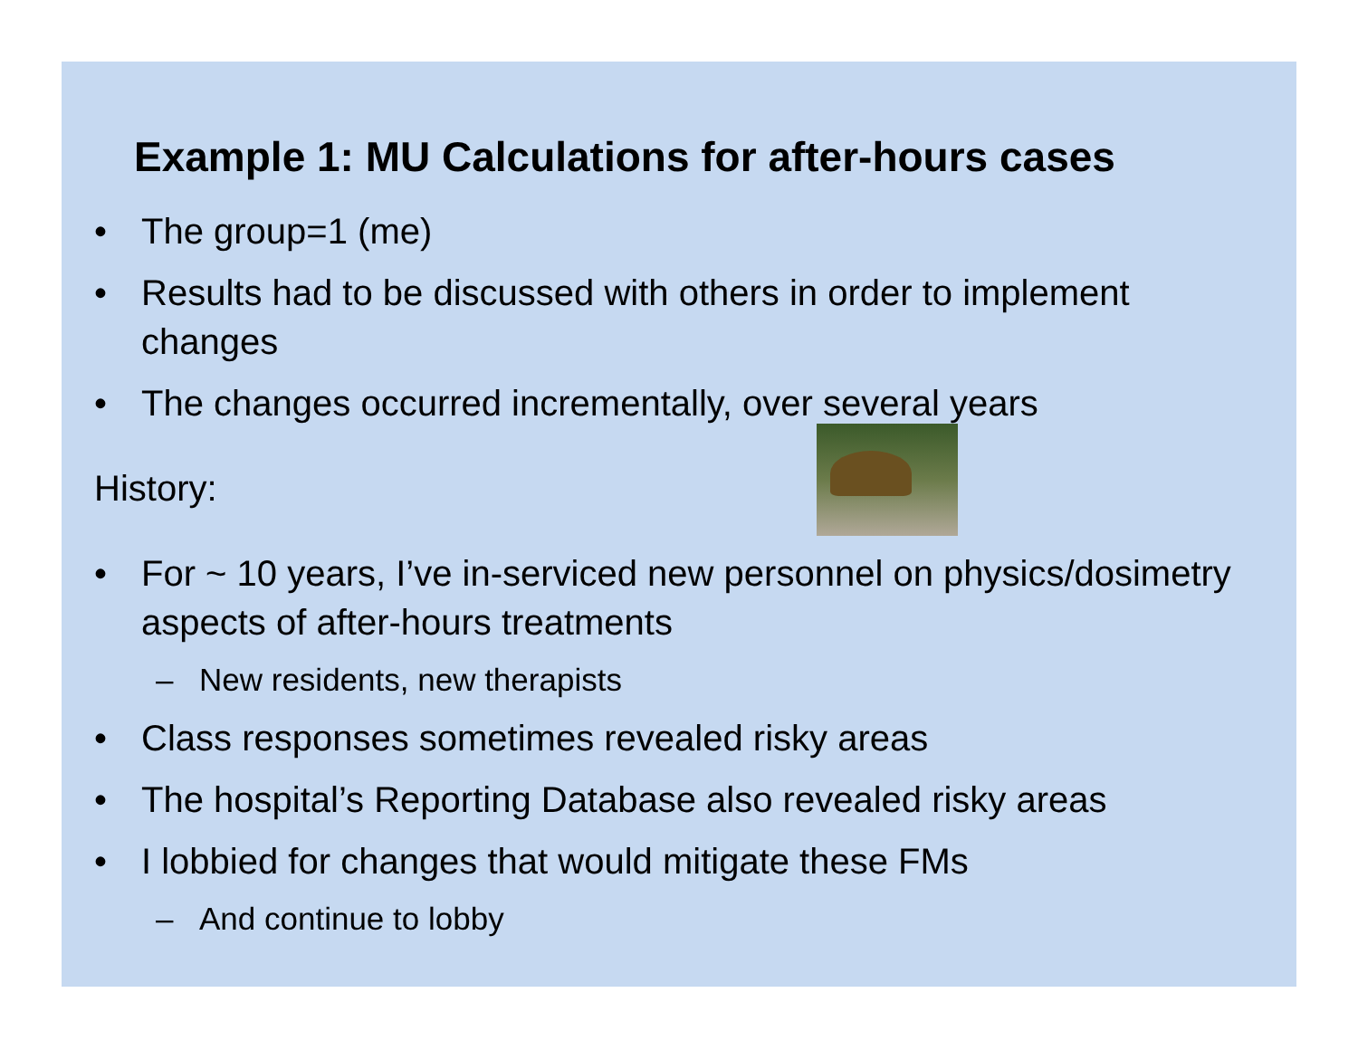Example 1: MU Calculations for after-hours cases
• The group=1 (me)
• Results had to be discussed with others in order to implement changes
• The changes occurred incrementally, over several years
History:
• For ~ 10 years, I’ve in-serviced new personnel on physics/dosimetry aspects of after-hours treatments
– New residents, new therapists
• Class responses sometimes revealed risky areas
• The hospital’s Reporting Database also revealed risky areas
• I lobbied for changes that would mitigate these FMs
– And continue to lobby